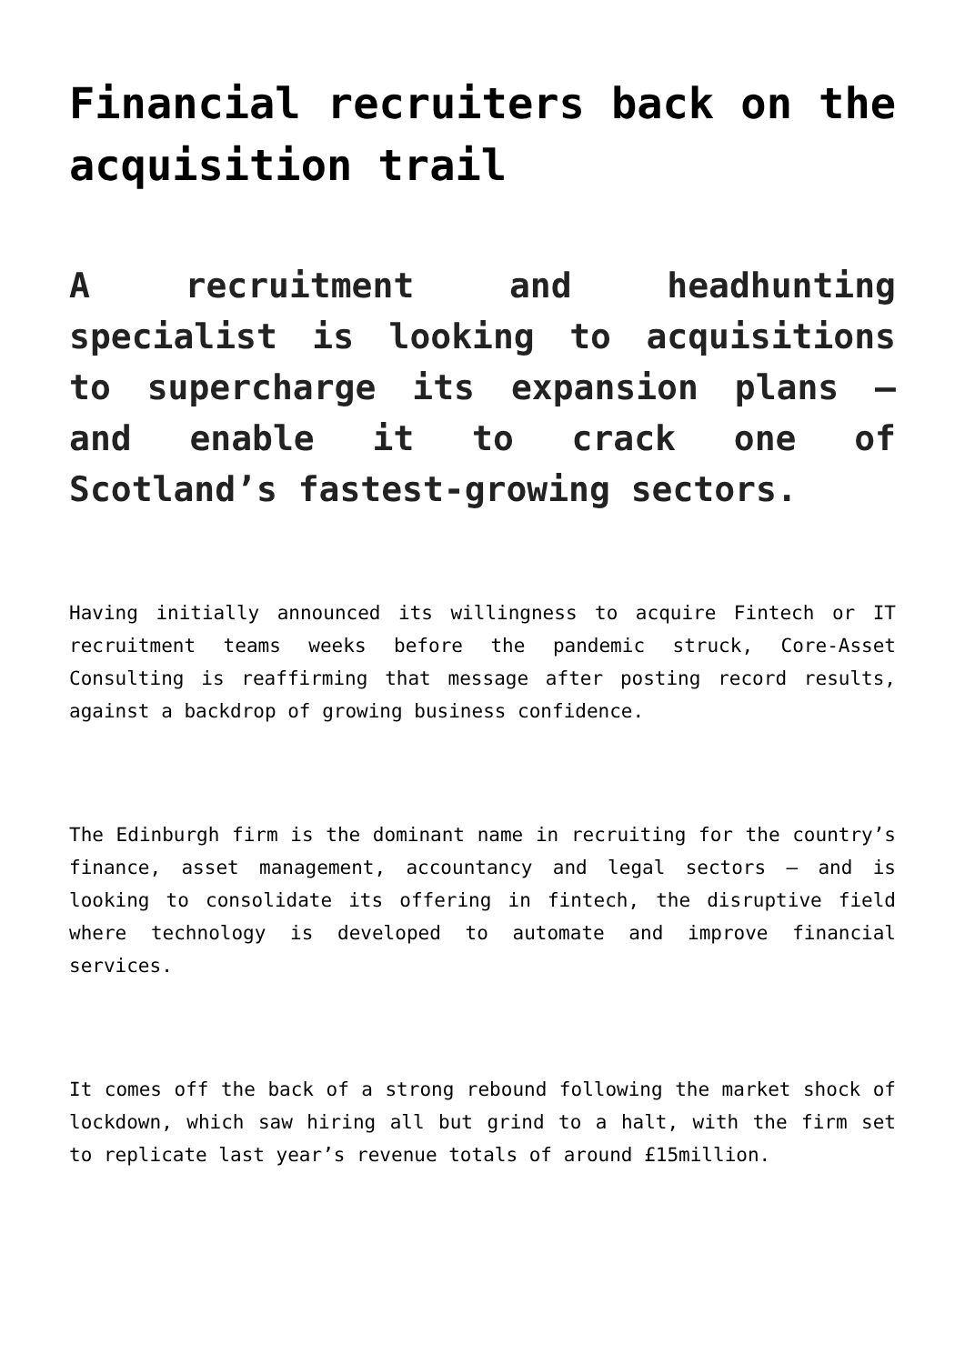Financial recruiters back on the acquisition trail
A recruitment and headhunting specialist is looking to acquisitions to supercharge its expansion plans – and enable it to crack one of Scotland’s fastest-growing sectors.
Having initially announced its willingness to acquire Fintech or IT recruitment teams weeks before the pandemic struck, Core-Asset Consulting is reaffirming that message after posting record results, against a backdrop of growing business confidence.
The Edinburgh firm is the dominant name in recruiting for the country’s finance, asset management, accountancy and legal sectors – and is looking to consolidate its offering in fintech, the disruptive field where technology is developed to automate and improve financial services.
It comes off the back of a strong rebound following the market shock of lockdown, which saw hiring all but grind to a halt, with the firm set to replicate last year’s revenue totals of around £15million.